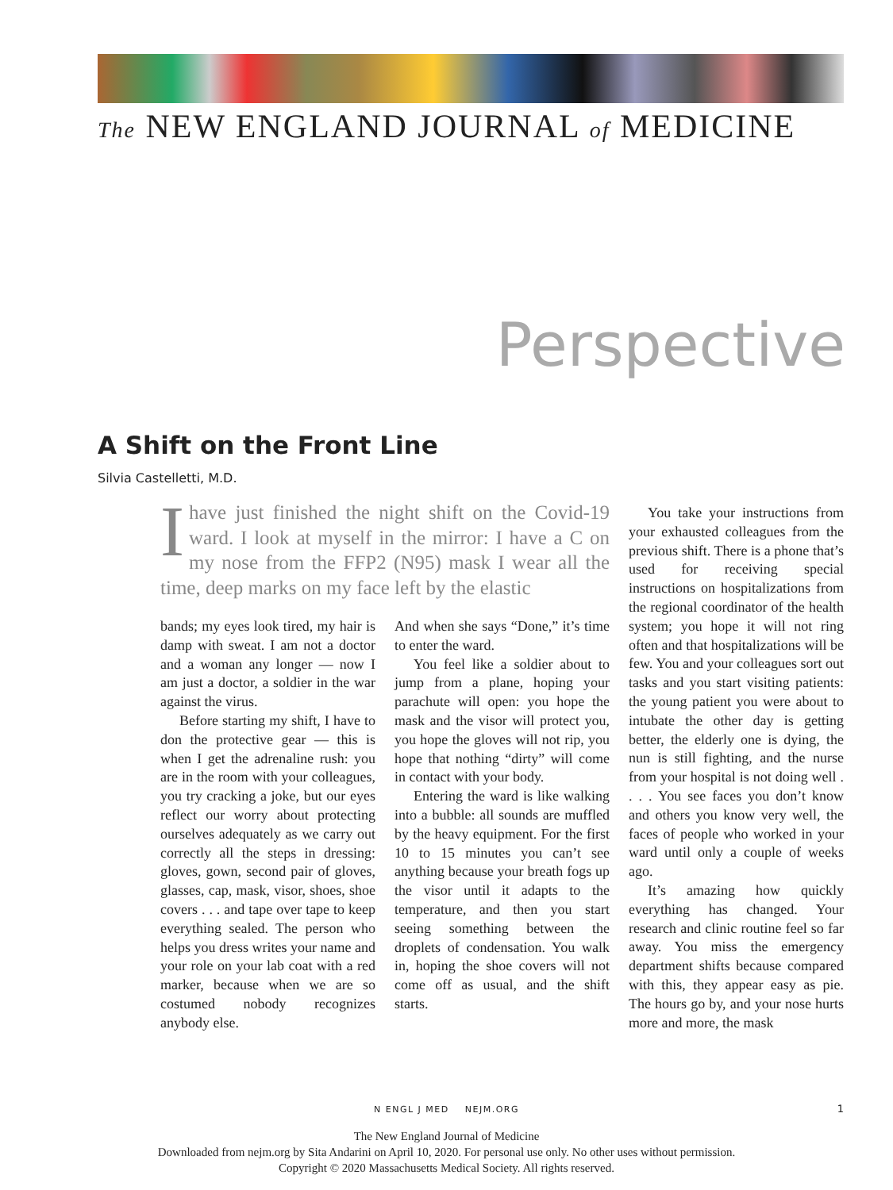The NEW ENGLAND JOURNAL of MEDICINE
Perspective
A Shift on the Front Line
Silvia Castelletti, M.D.
Ihave just finished the night shift on the Covid-19 ward. I look at myself in the mirror: I have a C on my nose from the FFP2 (N95) mask I wear all the time, deep marks on my face left by the elastic
bands; my eyes look tired, my hair is damp with sweat. I am not a doctor and a woman any longer — now I am just a doctor, a soldier in the war against the virus.
Before starting my shift, I have to don the protective gear — this is when I get the adrenaline rush: you are in the room with your colleagues, you try cracking a joke, but our eyes reflect our worry about protecting ourselves adequately as we carry out correctly all the steps in dressing: gloves, gown, second pair of gloves, glasses, cap, mask, visor, shoes, shoe covers . . . and tape over tape to keep everything sealed. The person who helps you dress writes your name and your role on your lab coat with a red marker, because when we are so costumed nobody recognizes anybody else.
And when she says “Done,” it’s time to enter the ward.
You feel like a soldier about to jump from a plane, hoping your parachute will open: you hope the mask and the visor will protect you, you hope the gloves will not rip, you hope that nothing “dirty” will come in contact with your body.
Entering the ward is like walking into a bubble: all sounds are muffled by the heavy equipment. For the first 10 to 15 minutes you can’t see anything because your breath fogs up the visor until it adapts to the temperature, and then you start seeing something between the droplets of condensation. You walk in, hoping the shoe covers will not come off as usual, and the shift starts.
You take your instructions from your exhausted colleagues from the previous shift. There is a phone that’s used for receiving special instructions on hospitalizations from the regional coordinator of the health system; you hope it will not ring often and that hospitalizations will be few. You and your colleagues sort out tasks and you start visiting patients: the young patient you were about to intubate the other day is getting better, the elderly one is dying, the nun is still fighting, and the nurse from your hospital is not doing well . . . . You see faces you don’t know and others you know very well, the faces of people who worked in your ward until only a couple of weeks ago.
It’s amazing how quickly everything has changed. Your research and clinic routine feel so far away. You miss the emergency department shifts because compared with this, they appear easy as pie. The hours go by, and your nose hurts more and more, the mask
N ENGL J MED NEJM.ORG 1
The New England Journal of Medicine
Downloaded from nejm.org by Sita Andarini on April 10, 2020. For personal use only. No other uses without permission.
Copyright © 2020 Massachusetts Medical Society. All rights reserved.